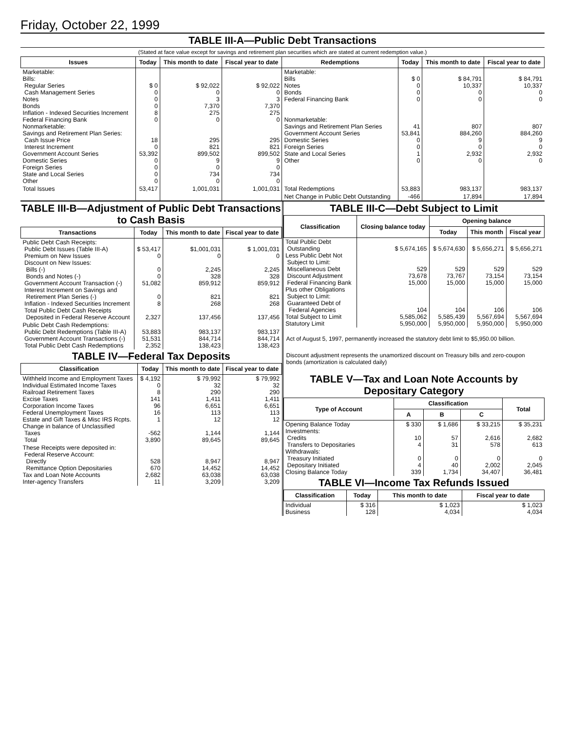Friday, October 22, 1999
TABLE III-A—Public Debt Transactions
(Stated at face value except for savings and retirement plan securities which are stated at current redemption value.)
| Issues | Today | This month to date | Fiscal year to date | Redemptions | Today | This month to date | Fiscal year to date |
| --- | --- | --- | --- | --- | --- | --- | --- |
| Marketable: Bills: Regular Series Cash Management Series Notes Bonds Inflation - Indexed Securities Increment Federal Financing Bank Nonmarketable: Savings and Retirement Plan Series: Cash Issue Price Interest Increment Government Account Series Domestic Series Foreign Series State and Local Series Other | $ 0 0 0 0 8 0 18 0 53,392 0 0 0 0 | $ 92,022 0 3 7,370 275 0 295 821 899,502 9 0 734 0 | $ 92,022 0 3 7,370 275 0 295 821 899,502 9 0 734 0 | Marketable: Bills Notes Bonds Federal Financing Bank Nonmarketable: Savings and Retirement Plan Series Government Account Series Domestic Series Foreign Series State and Local Series Other | $ 0 0 0 0 41 53,841 0 0 1 0 | $ 84,791 10,337 0 0 807 884,260 9 0 2,932 0 | $ 84,791 10,337 0 0 807 884,260 9 0 2,932 0 |
| Total Issues | 53,417 | 1,001,031 | 1,001,031 | Total Redemptions | 53,883 | 983,137 | 983,137 |
| | | | | Net Change in Public Debt Outstanding | -466 | 17,894 | 17,894 |
TABLE III-B—Adjustment of Public Debt Transactions to Cash Basis
| Transactions | Today | This month to date | Fiscal year to date |
| --- | --- | --- | --- |
| Public Debt Cash Receipts: Public Debt Issues (Table III-A) Premium on New Issues Discount on New Issues: Bills (-) Bonds and Notes (-) Government Account Transaction (-) Interest Increment on Savings and Retirement Plan Series (-) Inflation - Indexed Securities Increment Total Public Debt Cash Receipts Deposited in Federal Reserve Account | $ 53,417 0 0 0 51,082 0 8 2,327 | $1,001,031 0 2,245 328 859,912 821 268 137,456 | $ 1,001,031 0 2,245 328 859,912 821 268 137,456 |
| Public Debt Cash Redemptions: Public Debt Redemptions (Table III-A) Government Account Transactions (-) Total Public Debt Cash Redemptions | 53,883 51,531 2,352 | 983,137 844,714 138,423 | 983,137 844,714 138,423 |
TABLE IV—Federal Tax Deposits
| Classification | Today | This month to date | Fiscal year to date |
| --- | --- | --- | --- |
| Withheld Income and Employment Taxes Individual Estimated Income Taxes Railroad Retirement Taxes Excise Taxes Corporation Income Taxes Federal Unemployment Taxes Estate and Gift Taxes & Misc IRS Rcpts. Change in balance of Unclassified Taxes Total | $ 4,192 0 8 141 96 16 1 -562 3,890 | $ 79,992 32 290 1,411 6,651 113 12 1,144 89,645 | $ 79,992 32 290 1,411 6,651 113 12 1,144 89,645 |
| These Receipts were deposited in: Federal Reserve Account: Directly Remittance Option Depositaries Tax and Loan Note Accounts Inter-agency Transfers | 528 670 2,682 11 | 8,947 14,452 63,038 3,209 | 8,947 14,452 63,038 3,209 |
TABLE III-C—Debt Subject to Limit
| Classification | Closing balance today | Opening balance | | |
| --- | --- | --- | --- | --- |
| | | Today | This month | Fiscal year |
| Total Public Debt Outstanding Less Public Debt Not Subject to Limit: Miscellaneous Debt Discount Adjustment Federal Financing Bank Plus other Obligations Subject to Limit: Guaranteed Debt of Federal Agencies Total Subject to Limit Statutory Limit | $ 5,674,165 529 73,678 15,000 104 5,585,062 5,950,000 | $ 5,674,630 529 73,767 15,000 104 5,585,439 5,950,000 | $ 5,656,271 529 73,154 15,000 106 5,567,694 5,950,000 | $ 5,656,271 529 73,154 15,000 106 5,567,694 5,950,000 |
Act of August 5, 1997, permanently increased the statutory debt limit to $5,950.00 billion.
Discount adjustment represents the unamortized discount on Treasury bills and zero-coupon bonds (amortization is calculated daily)
TABLE V—Tax and Loan Note Accounts by Depositary Category
| Type of Account | Classification | | | Total |
| --- | --- | --- | --- | --- |
| | A | B | C | |
| Opening Balance Today Investments: Credits Transfers to Depositaries Withdrawals: Treasury Initiated Depositary Initiated Closing Balance Today | $ 330 10 4 0 4 339 | $ 1,686 57 31 0 40 1,734 | $ 33,215 2,616 578 0 2,002 34,407 | $ 35,231 2,682 613 0 2,045 36,481 |
TABLE VI—Income Tax Refunds Issued
| Classification | Today | This month to date | Fiscal year to date |
| --- | --- | --- | --- |
| Individual Business | $ 316 128 | $ 1,023 4,034 | $ 1,023 4,034 |